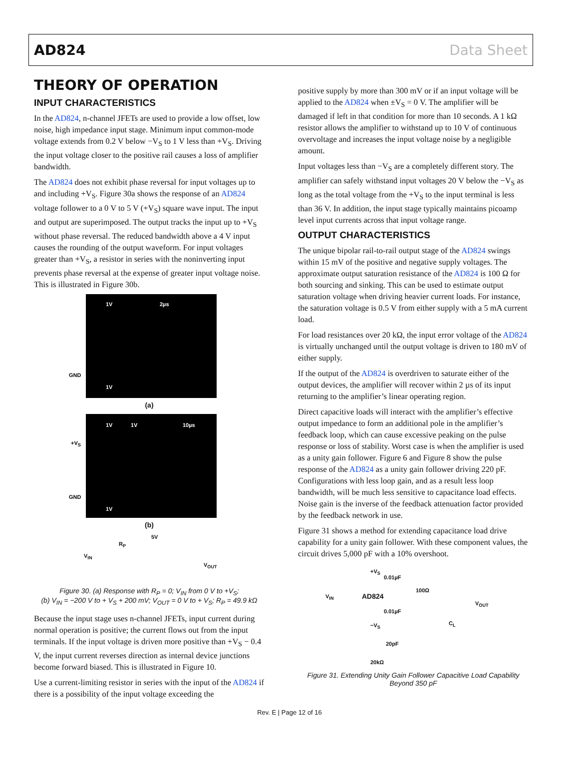AD824 Data Sheet
THEORY OF OPERATION
INPUT CHARACTERISTICS
In the AD824, n-channel JFETs are used to provide a low offset, low noise, high impedance input stage. Minimum input common-mode voltage extends from 0.2 V below −V<sub>S</sub> to 1 V less than +V<sub>S</sub>. Driving the input voltage closer to the positive rail causes a loss of amplifier bandwidth.
The AD824 does not exhibit phase reversal for input voltages up to and including +V<sub>S</sub>. Figure 30a shows the response of an AD824 voltage follower to a 0 V to 5 V (+V<sub>S</sub>) square wave input. The input and output are superimposed. The output tracks the input up to +V<sub>S</sub> without phase reversal. The reduced bandwidth above a 4 V input causes the rounding of the output waveform. For input voltages greater than +V<sub>S</sub>, a resistor in series with the noninverting input prevents phase reversal at the expense of greater input voltage noise. This is illustrated in Figure 30b.
1V 2µs
1V
GND
(a)
1V 1V 10µs
1V
+V<sub>S</sub>
GND
(b)
5V
R<sub>P</sub>
V<sub>IN</sub>
V<sub>OUT</sub>
Figure 30. (a) Response with R<sub>P</sub> = 0; V<sub>IN</sub> from 0 V to +V<sub>S</sub>;
(b) V<sub>IN</sub> = −200 V to + V<sub>S</sub> + 200 mV; V<sub>OUT</sub> = 0 V to + V<sub>S</sub>; R<sub>P</sub> = 49.9 kΩ
Because the input stage uses n-channel JFETs, input current during normal operation is positive; the current flows out from the input terminals. If the input voltage is driven more positive than +V<sub>S</sub> − 0.4 V, the input current reverses direction as internal device junctions become forward biased. This is illustrated in Figure 10.
Use a current-limiting resistor in series with the input of the AD824 if there is a possibility of the input voltage exceeding the
positive supply by more than 300 mV or if an input voltage will be applied to the AD824 when ±V<sub>S</sub> = 0 V. The amplifier will be damaged if left in that condition for more than 10 seconds. A 1 kΩ resistor allows the amplifier to withstand up to 10 V of continuous overvoltage and increases the input voltage noise by a negligible amount.
Input voltages less than −V<sub>S</sub> are a completely different story. The amplifier can safely withstand input voltages 20 V below the −V<sub>S</sub> as long as the total voltage from the +V<sub>S</sub> to the input terminal is less than 36 V. In addition, the input stage typically maintains picoamp level input currents across that input voltage range.
OUTPUT CHARACTERISTICS
The unique bipolar rail-to-rail output stage of the AD824 swings within 15 mV of the positive and negative supply voltages. The approximate output saturation resistance of the AD824 is 100 Ω for both sourcing and sinking. This can be used to estimate output saturation voltage when driving heavier current loads. For instance, the saturation voltage is 0.5 V from either supply with a 5 mA current load.
For load resistances over 20 kΩ, the input error voltage of the AD824 is virtually unchanged until the output voltage is driven to 180 mV of either supply.
If the output of the AD824 is overdriven to saturate either of the output devices, the amplifier will recover within 2 µs of its input returning to the amplifier’s linear operating region.
Direct capacitive loads will interact with the amplifier’s effective output impedance to form an additional pole in the amplifier’s feedback loop, which can cause excessive peaking on the pulse response or loss of stability. Worst case is when the amplifier is used as a unity gain follower. Figure 6 and Figure 8 show the pulse response of the AD824 as a unity gain follower driving 220 pF. Configurations with less loop gain, and as a result less loop bandwidth, will be much less sensitive to capacitance load effects. Noise gain is the inverse of the feedback attenuation factor provided by the feedback network in use.
Figure 31 shows a method for extending capacitance load drive capability for a unity gain follower. With these component values, the circuit drives 5,000 pF with a 10% overshoot.
+V<sub>S</sub>
0.01µF
V<sub>IN</sub> AD824
100Ω
V<sub>OUT</sub>
0.01µF
−V<sub>S</sub> C<sub>L</sub>
20pF
20kΩ
Figure 31. Extending Unity Gain Follower Capacitive Load Capability
Beyond 350 pF
Rev. E | Page 12 of 16